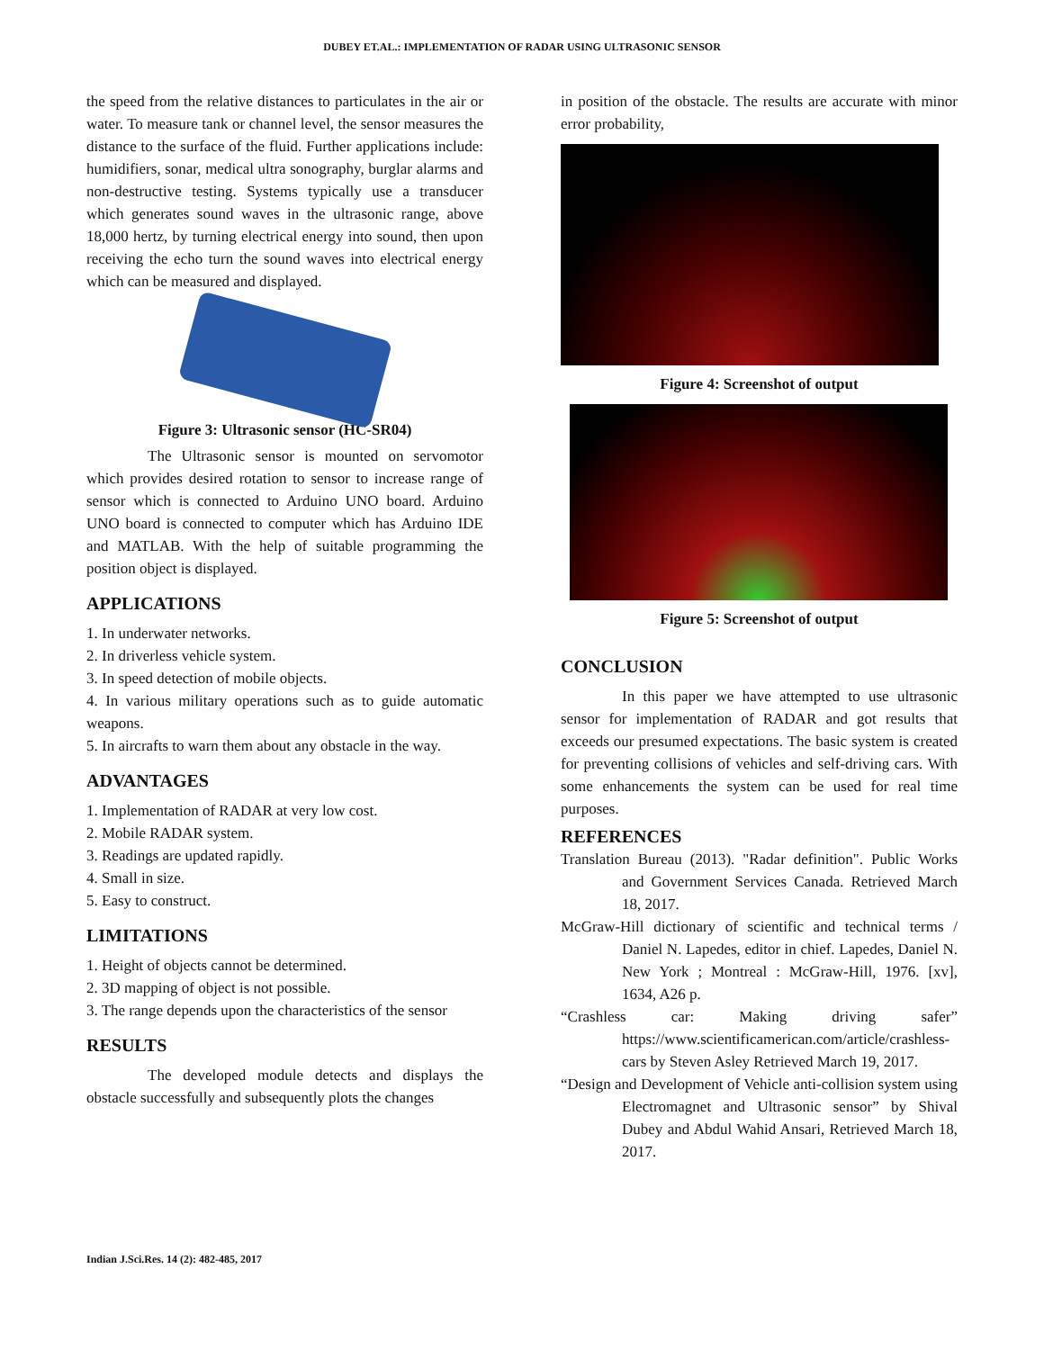DUBEY ET.AL.: IMPLEMENTATION OF RADAR USING ULTRASONIC SENSOR
the speed from the relative distances to particulates in the air or water. To measure tank or channel level, the sensor measures the distance to the surface of the fluid. Further applications include: humidifiers, sonar, medical ultra sonography, burglar alarms and non-destructive testing. Systems typically use a transducer which generates sound waves in the ultrasonic range, above 18,000 hertz, by turning electrical energy into sound, then upon receiving the echo turn the sound waves into electrical energy which can be measured and displayed.
Figure 3: Ultrasonic sensor (HC-SR04)
The Ultrasonic sensor is mounted on servomotor which provides desired rotation to sensor to increase range of sensor which is connected to Arduino UNO board. Arduino UNO board is connected to computer which has Arduino IDE and MATLAB. With the help of suitable programming the position object is displayed.
APPLICATIONS
1. In underwater networks.
2. In driverless vehicle system.
3. In speed detection of mobile objects.
4. In various military operations such as to guide automatic weapons.
5. In aircrafts to warn them about any obstacle in the way.
ADVANTAGES
1. Implementation of RADAR at very low cost.
2. Mobile RADAR system.
3. Readings are updated rapidly.
4. Small in size.
5. Easy to construct.
LIMITATIONS
1. Height of objects cannot be determined.
2. 3D mapping of object is not possible.
3. The range depends upon the characteristics of the sensor
RESULTS
The developed module detects and displays the obstacle successfully and subsequently plots the changes
in position of the obstacle. The results are accurate with minor error probability,
Figure 4: Screenshot of output
Figure 5: Screenshot of output
CONCLUSION
In this paper we have attempted to use ultrasonic sensor for implementation of RADAR and got results that exceeds our presumed expectations. The basic system is created for preventing collisions of vehicles and self-driving cars. With some enhancements the system can be used for real time purposes.
REFERENCES
Translation Bureau (2013). "Radar definition". Public Works and Government Services Canada. Retrieved March 18, 2017.
McGraw-Hill dictionary of scientific and technical terms / Daniel N. Lapedes, editor in chief. Lapedes, Daniel N. New York ; Montreal : McGraw-Hill, 1976. [xv], 1634, A26 p.
“Crashless car: Making driving safer” https://www.scientificamerican.com/article/crashless-cars by Steven Asley Retrieved March 19, 2017.
“Design and Development of Vehicle anti-collision system using Electromagnet and Ultrasonic sensor” by Shival Dubey and Abdul Wahid Ansari, Retrieved March 18, 2017.
Indian J.Sci.Res. 14 (2): 482-485, 2017